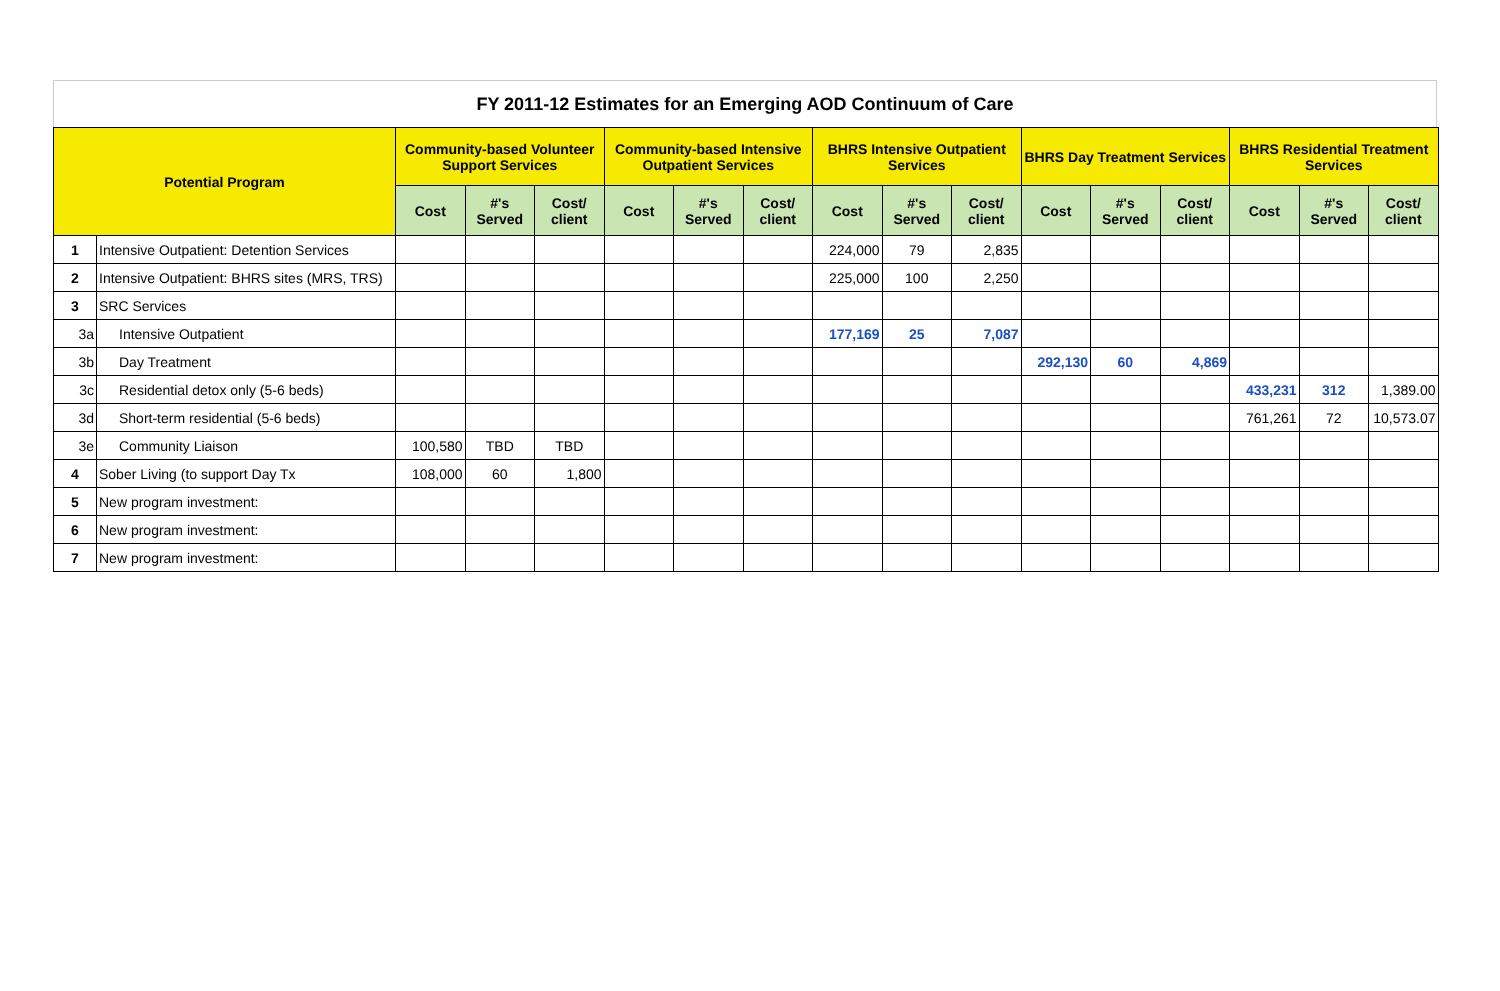FY 2011-12 Estimates for an Emerging AOD Continuum of Care
| Potential Program | | Community-based Volunteer Support Services | | | Community-based Intensive Outpatient Services | | | BHRS Intensive Outpatient Services | | | BHRS Day Treatment Services | | | BHRS Residential Treatment Services | | |
| --- | --- | --- | --- | --- | --- | --- | --- | --- | --- | --- | --- | --- | --- | --- | --- | --- |
| | | Cost | #'s Served | Cost/ client | Cost | #'s Served | Cost/ client | Cost | #'s Served | Cost/ client | Cost | #'s Served | Cost/ client | Cost | #'s Served | Cost/ client |
| 1 | Intensive Outpatient: Detention Services | | | | | | | 224,000 | 79 | 2,835 | | | | | | |
| 2 | Intensive Outpatient: BHRS sites (MRS, TRS) | | | | | | | 225,000 | 100 | 2,250 | | | | | | |
| 3 | SRC Services | | | | | | | | | | | | | | | |
| 3a | Intensive Outpatient | | | | | | | 177,169 | 25 | 7,087 | | | | | | |
| 3b | Day Treatment | | | | | | | | | | 292,130 | 60 | 4,869 | | | |
| 3c | Residential detox only (5-6 beds) | | | | | | | | | | | | | 433,231 | 312 | 1,389.00 |
| 3d | Short-term residential (5-6 beds) | | | | | | | | | | | | | 761,261 | 72 | 10,573.07 |
| 3e | Community Liaison | 100,580 | TBD | TBD | | | | | | | | | | | | |
| 4 | Sober Living (to support Day Tx | 108,000 | 60 | 1,800 | | | | | | | | | | | | |
| 5 | New program investment: | | | | | | | | | | | | | | | |
| 6 | New program investment: | | | | | | | | | | | | | | | |
| 7 | New program investment: | | | | | | | | | | | | | | | |